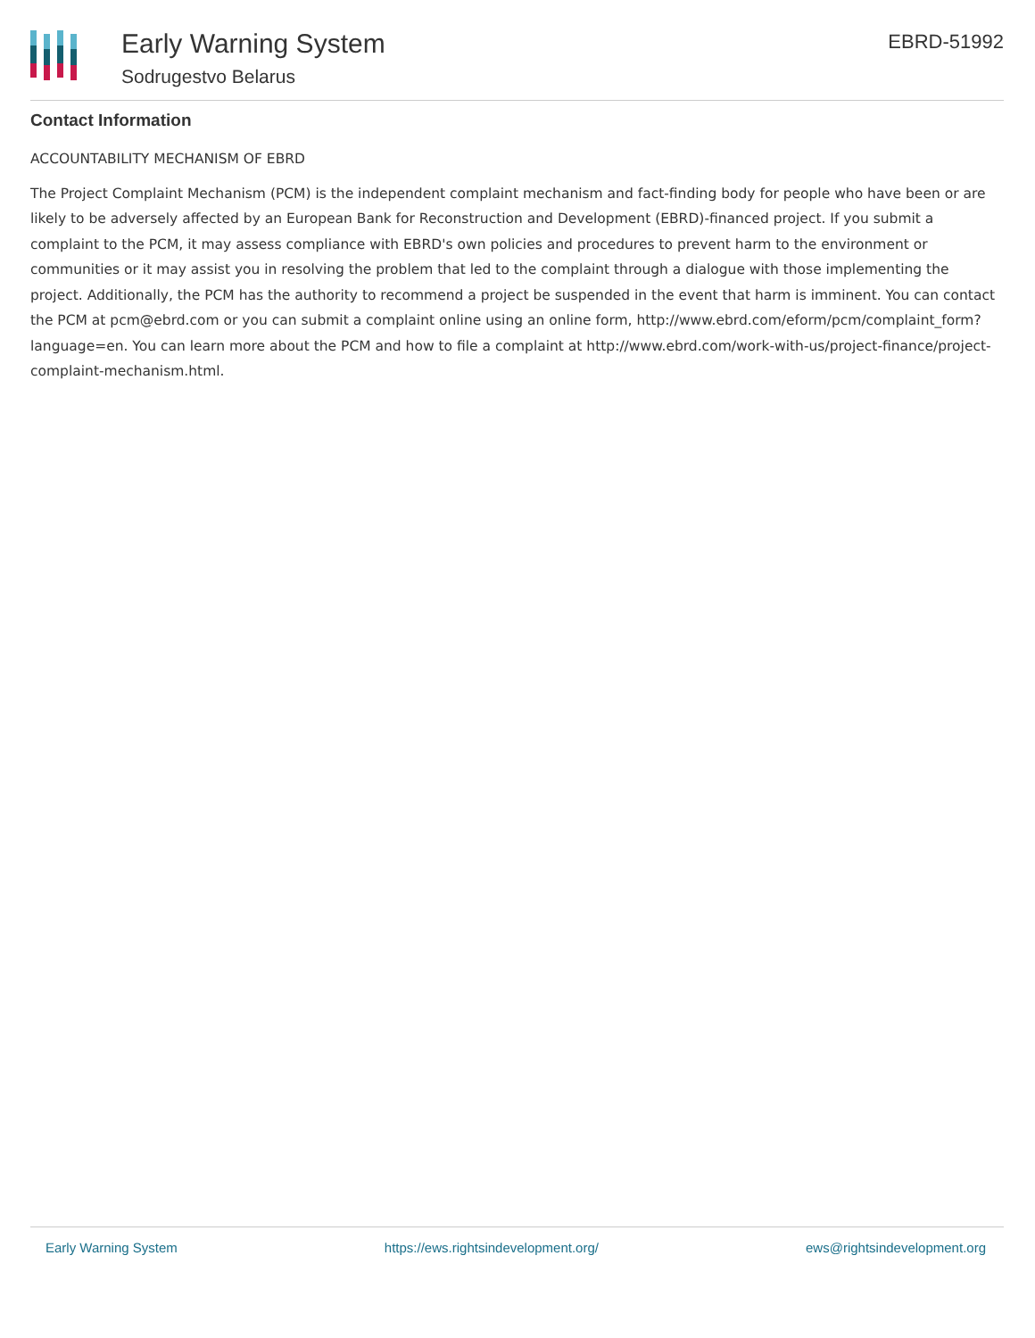Early Warning System
Sodrugestvo Belarus
EBRD-51992
Contact Information
ACCOUNTABILITY MECHANISM OF EBRD
The Project Complaint Mechanism (PCM) is the independent complaint mechanism and fact-finding body for people who have been or are likely to be adversely affected by an European Bank for Reconstruction and Development (EBRD)-financed project. If you submit a complaint to the PCM, it may assess compliance with EBRD's own policies and procedures to prevent harm to the environment or communities or it may assist you in resolving the problem that led to the complaint through a dialogue with those implementing the project. Additionally, the PCM has the authority to recommend a project be suspended in the event that harm is imminent. You can contact the PCM at pcm@ebrd.com or you can submit a complaint online using an online form, http://www.ebrd.com/eform/pcm/complaint_form?language=en. You can learn more about the PCM and how to file a complaint at http://www.ebrd.com/work-with-us/project-finance/project-complaint-mechanism.html.
Early Warning System https://ews.rightsindevelopment.org/ ews@rightsindevelopment.org